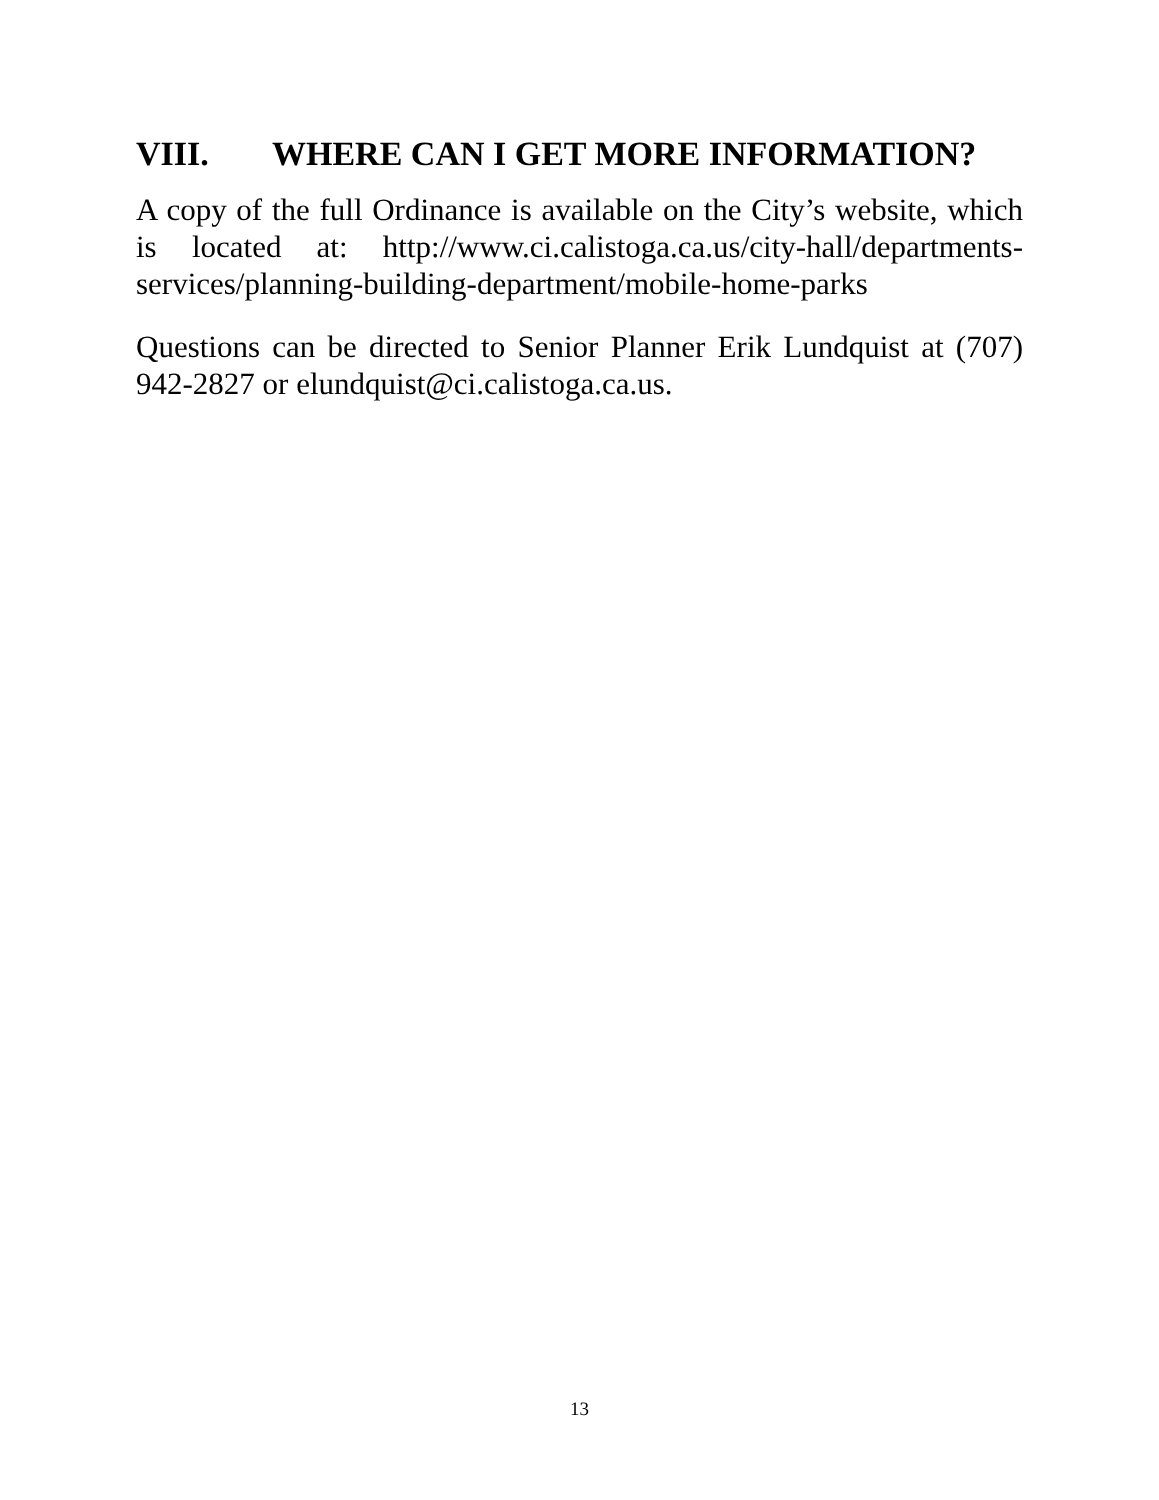VIII. WHERE CAN I GET MORE INFORMATION?
A copy of the full Ordinance is available on the City’s website, which is located at: http://www.ci.calistoga.ca.us/city-hall/departments-services/planning-building-department/mobile-home-parks
Questions can be directed to Senior Planner Erik Lundquist at (707) 942-2827 or elundquist@ci.calistoga.ca.us.
13